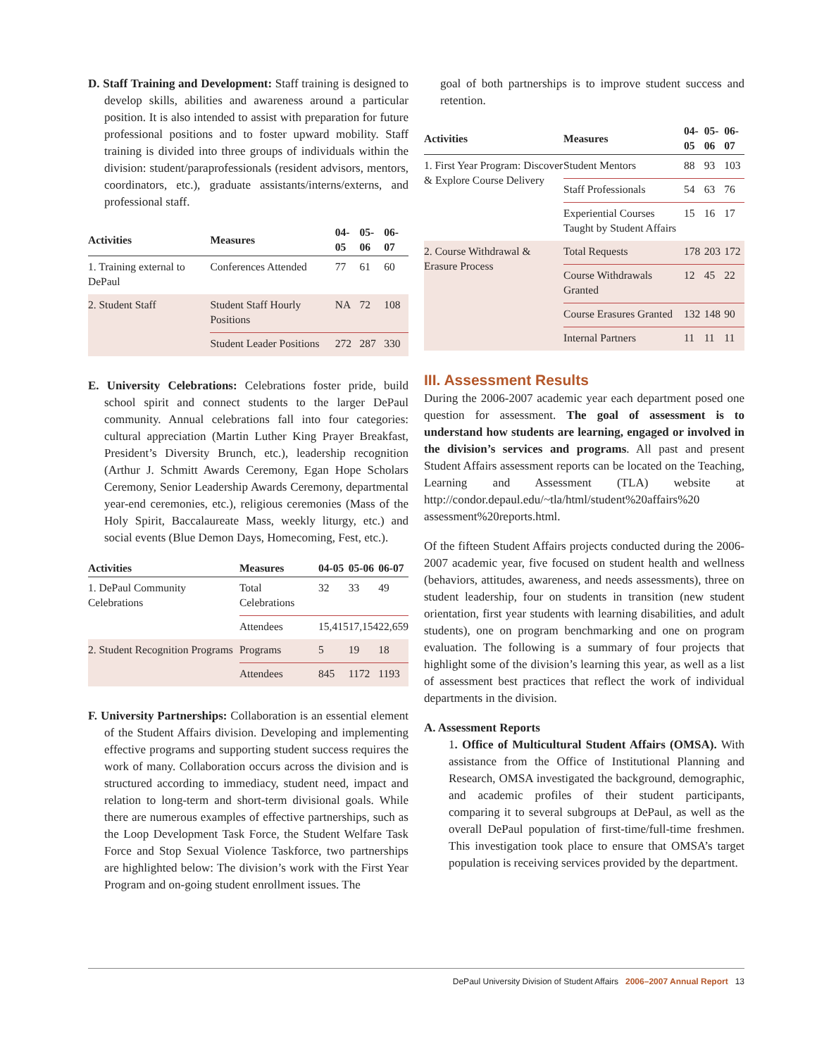D. Staff Training and Development: Staff training is designed to develop skills, abilities and awareness around a particular position. It is also intended to assist with preparation for future professional positions and to foster upward mobility. Staff training is divided into three groups of individuals within the division: student/paraprofessionals (resident advisors, mentors, coordinators, etc.), graduate assistants/interns/externs, and professional staff.
| Activities | Measures | 04-05 | 05-06 | 06-07 |
| --- | --- | --- | --- | --- |
| 1. Training external to DePaul | Conferences Attended | 77 | 61 | 60 |
| 2. Student Staff | Student Staff Hourly Positions | NA | 72 | 108 |
| | Student Leader Positions | 272 | 287 | 330 |
E. University Celebrations: Celebrations foster pride, build school spirit and connect students to the larger DePaul community. Annual celebrations fall into four categories: cultural appreciation (Martin Luther King Prayer Breakfast, President’s Diversity Brunch, etc.), leadership recognition (Arthur J. Schmitt Awards Ceremony, Egan Hope Scholars Ceremony, Senior Leadership Awards Ceremony, departmental year-end ceremonies, etc.), religious ceremonies (Mass of the Holy Spirit, Baccalaureate Mass, weekly liturgy, etc.) and social events (Blue Demon Days, Homecoming, Fest, etc.).
| Activities | Measures | 04-05 | 05-06 | 06-07 |
| --- | --- | --- | --- | --- |
| 1. DePaul Community Celebrations | Total Celebrations | 32 | 33 | 49 |
| | Attendees | 15,415 | 17,154 | 22,659 |
| 2. Student Recognition Programs | Programs | 5 | 19 | 18 |
| | Attendees | 845 | 1172 | 1193 |
F. University Partnerships: Collaboration is an essential element of the Student Affairs division. Developing and implementing effective programs and supporting student success requires the work of many. Collaboration occurs across the division and is structured according to immediacy, student need, impact and relation to long-term and short-term divisional goals. While there are numerous examples of effective partnerships, such as the Loop Development Task Force, the Student Welfare Task Force and Stop Sexual Violence Taskforce, two partnerships are highlighted below: The division’s work with the First Year Program and on-going student enrollment issues. The
goal of both partnerships is to improve student success and retention.
| Activities | Measures | 04-05 | 05-06 | 06-07 |
| --- | --- | --- | --- | --- |
| 1. First Year Program: Discover & Explore Course Delivery | Student Mentors | 88 | 93 | 103 |
| | Staff Professionals | 54 | 63 | 76 |
| | Experiential Courses Taught by Student Affairs | 15 | 16 | 17 |
| 2. Course Withdrawal & Erasure Process | Total Requests | 178 | 203 | 172 |
| | Course Withdrawals Granted | 12 | 45 | 22 |
| | Course Erasures Granted | 132 | 148 | 90 |
| | Internal Partners | 11 | 11 | 11 |
III. Assessment Results
During the 2006-2007 academic year each department posed one question for assessment. The goal of assessment is to understand how students are learning, engaged or involved in the division’s services and programs. All past and present Student Affairs assessment reports can be located on the Teaching, Learning and Assessment (TLA) website at http://condor.depaul.edu/~tla/html/student%20affairs%20 assessment%20reports.html.
Of the fifteen Student Affairs projects conducted during the 2006-2007 academic year, five focused on student health and wellness (behaviors, attitudes, awareness, and needs assessments), three on student leadership, four on students in transition (new student orientation, first year students with learning disabilities, and adult students), one on program benchmarking and one on program evaluation. The following is a summary of four projects that highlight some of the division’s learning this year, as well as a list of assessment best practices that reflect the work of individual departments in the division.
A. Assessment Reports
1. Office of Multicultural Student Affairs (OMSA). With assistance from the Office of Institutional Planning and Research, OMSA investigated the background, demographic, and academic profiles of their student participants, comparing it to several subgroups at DePaul, as well as the overall DePaul population of first-time/full-time freshmen. This investigation took place to ensure that OMSA’s target population is receiving services provided by the department.
DePaul University Division of Student Affairs 2006–2007 Annual Report 13